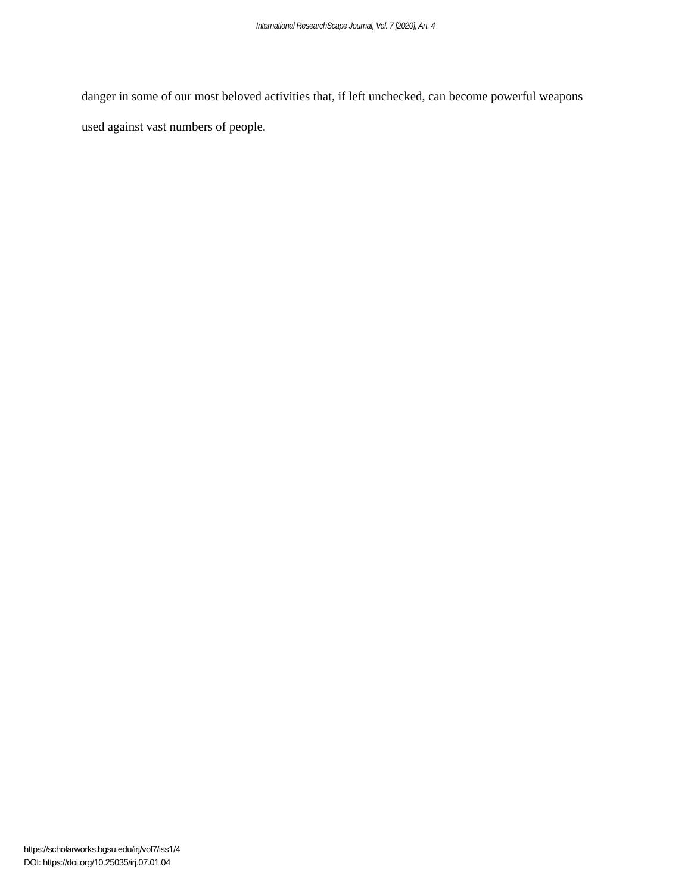International ResearchScape Journal, Vol. 7 [2020], Art. 4
danger in some of our most beloved activities that, if left unchecked, can become powerful weapons used against vast numbers of people.
https://scholarworks.bgsu.edu/irj/vol7/iss1/4
DOI: https://doi.org/10.25035/irj.07.01.04